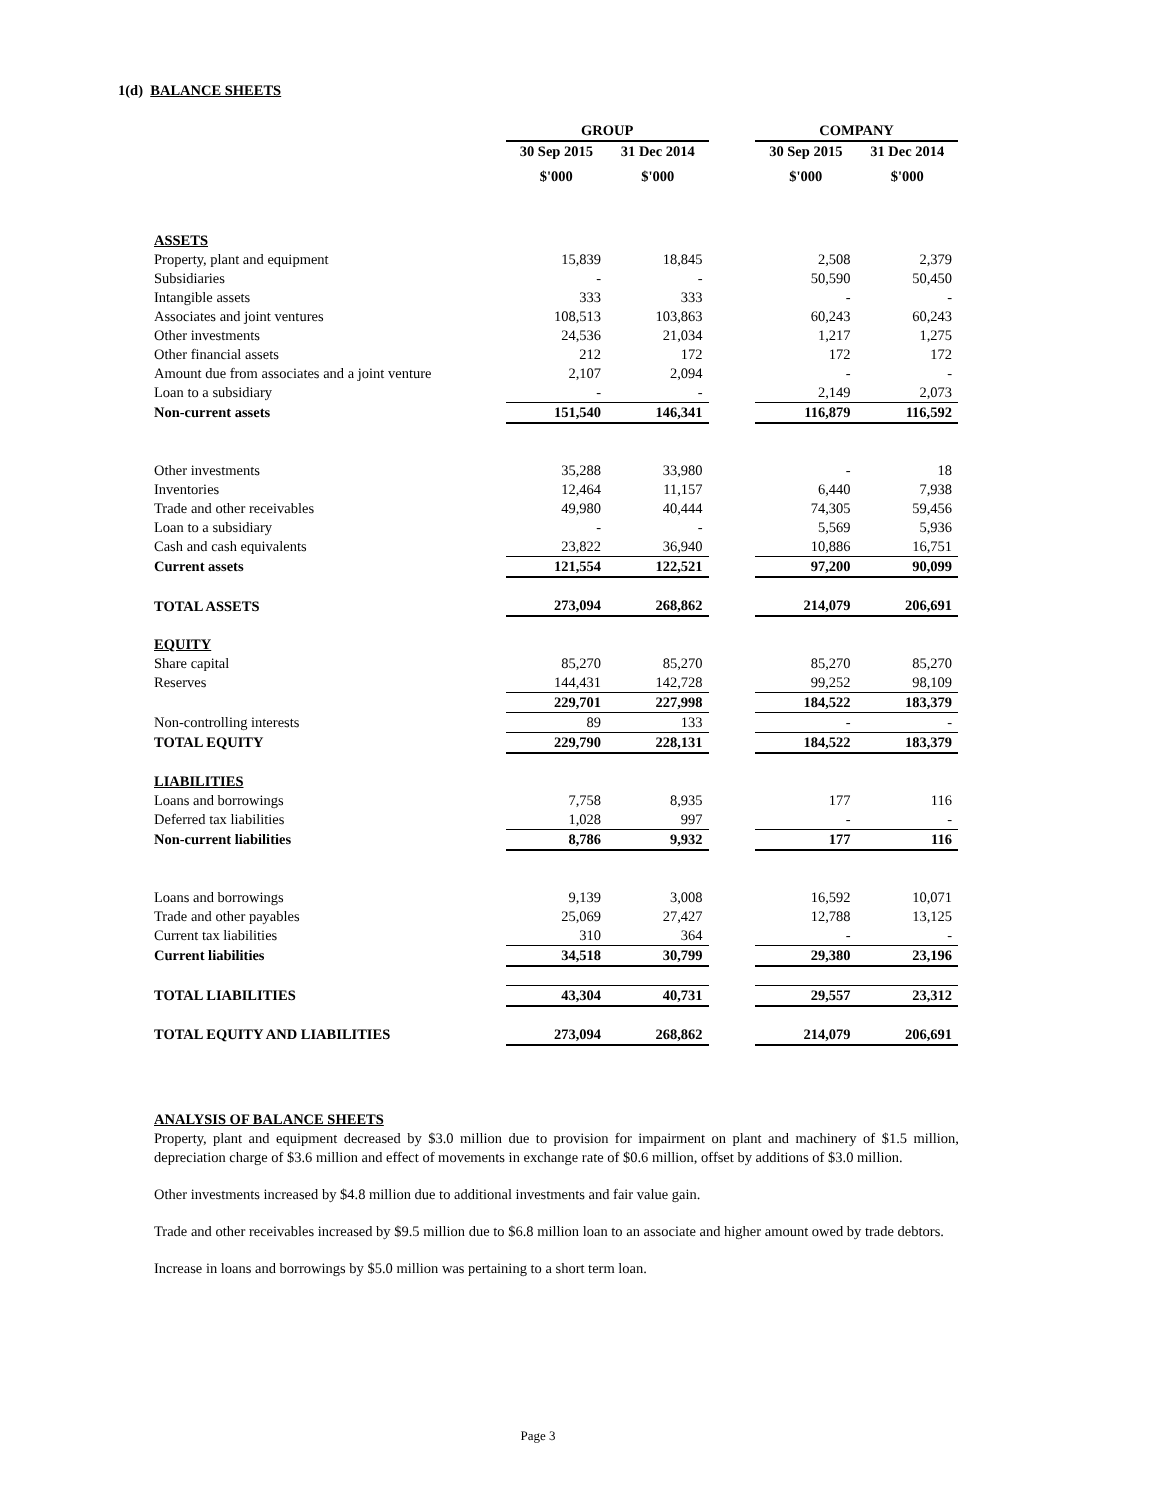1(d) BALANCE SHEETS
| | GROUP | | | COMPANY | |
| | 30 Sep 2015 | 31 Dec 2014 | | 30 Sep 2015 | 31 Dec 2014 |
| | $'000 | $'000 | | $'000 | $'000 |
| ASSETS | | | | | |
| Property, plant and equipment | 15,839 | 18,845 | | 2,508 | 2,379 |
| Subsidiaries | - | - | | 50,590 | 50,450 |
| Intangible assets | 333 | 333 | | - | - |
| Associates and joint ventures | 108,513 | 103,863 | | 60,243 | 60,243 |
| Other investments | 24,536 | 21,034 | | 1,217 | 1,275 |
| Other financial assets | 212 | 172 | | 172 | 172 |
| Amount due from associates and a joint venture | 2,107 | 2,094 | | - | - |
| Loan to a subsidiary | - | - | | 2,149 | 2,073 |
| Non-current assets | 151,540 | 146,341 | | 116,879 | 116,592 |
| Other investments | 35,288 | 33,980 | | - | 18 |
| Inventories | 12,464 | 11,157 | | 6,440 | 7,938 |
| Trade and other receivables | 49,980 | 40,444 | | 74,305 | 59,456 |
| Loan to a subsidiary | - | - | | 5,569 | 5,936 |
| Cash and cash equivalents | 23,822 | 36,940 | | 10,886 | 16,751 |
| Current assets | 121,554 | 122,521 | | 97,200 | 90,099 |
| TOTAL ASSETS | 273,094 | 268,862 | | 214,079 | 206,691 |
| EQUITY | | | | | |
| Share capital | 85,270 | 85,270 | | 85,270 | 85,270 |
| Reserves | 144,431 | 142,728 | | 99,252 | 98,109 |
| | 229,701 | 227,998 | | 184,522 | 183,379 |
| Non-controlling interests | 89 | 133 | | - | - |
| TOTAL EQUITY | 229,790 | 228,131 | | 184,522 | 183,379 |
| LIABILITIES | | | | | |
| Loans and borrowings | 7,758 | 8,935 | | 177 | 116 |
| Deferred tax liabilities | 1,028 | 997 | | - | - |
| Non-current liabilities | 8,786 | 9,932 | | 177 | 116 |
| Loans and borrowings | 9,139 | 3,008 | | 16,592 | 10,071 |
| Trade and other payables | 25,069 | 27,427 | | 12,788 | 13,125 |
| Current tax liabilities | 310 | 364 | | - | - |
| Current liabilities | 34,518 | 30,799 | | 29,380 | 23,196 |
| TOTAL LIABILITIES | 43,304 | 40,731 | | 29,557 | 23,312 |
| TOTAL EQUITY AND LIABILITIES | 273,094 | 268,862 | | 214,079 | 206,691 |
ANALYSIS OF BALANCE SHEETS
Property, plant and equipment decreased by $3.0 million due to provision for impairment on plant and machinery of $1.5 million, depreciation charge of $3.6 million and effect of movements in exchange rate of $0.6 million, offset by additions of $3.0 million.
Other investments increased by $4.8 million due to additional investments and fair value gain.
Trade and other receivables increased by $9.5 million due to $6.8 million loan to an associate and higher amount owed by trade debtors.
Increase in loans and borrowings by $5.0 million was pertaining to a short term loan.
Page 3